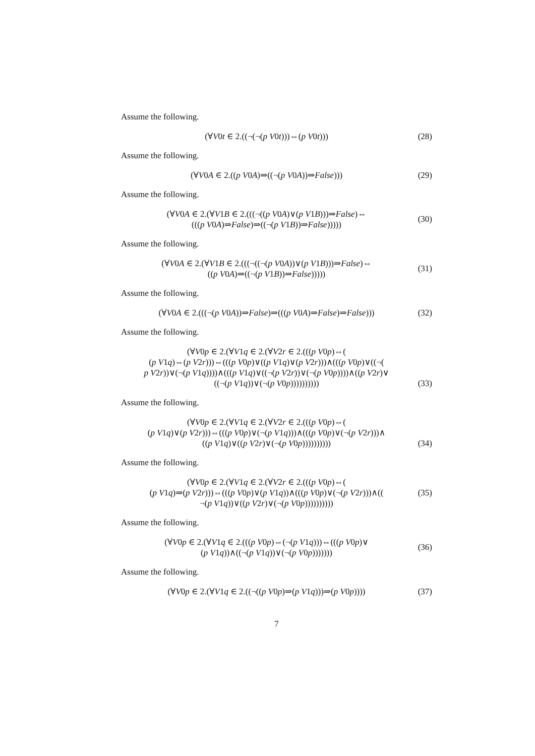Assume the following.
(∀V0t ∈ 2.((¬(¬(p V0t)))⇔(p V0t)))
(28)
Assume the following.
(∀V0A ∈ 2.((p V0A)⇒((¬(p V0A))⇒False)))
(29)
Assume the following.
(∀V0A ∈ 2.(∀V1B ∈ 2.(((¬((p V0A)∨(p V1B)))⇒False)⇔
(((p V0A)⇒False)⇒((¬(p V1B))⇒False)))))
(30)
Assume the following.
(∀V0A ∈ 2.(∀V1B ∈ 2.(((¬((¬(p V0A))∨(p V1B)))⇒False)⇔
((p V0A)⇒((¬(p V1B))⇒False)))))
(31)
Assume the following.
(∀V0A ∈ 2.(((¬(p V0A))⇒False)⇒(((p V0A)⇒False)⇒False)))
(32)
Assume the following.
(∀V0p ∈ 2.(∀V1q ∈ 2.(∀V2r ∈ 2.(((p V0p)⇔(
(p V1q)⇔(p V2r)))⇔(((p V0p)∨((p V1q)∨(p V2r)))∧(((p V0p)∨((¬(
p V2r))∨(¬(p V1q))))∧(((p V1q)∨((¬(p V2r))∨(¬(p V0p))))∧((p V2r)∨
((¬(p V1q))∨(¬(p V0p))))))))))
(33)
Assume the following.
(∀V0p ∈ 2.(∀V1q ∈ 2.(∀V2r ∈ 2.(((p V0p)⇔(
(p V1q)∨(p V2r)))⇔(((p V0p)∨(¬(p V1q)))∧(((p V0p)∨(¬(p V2r)))∧
((p V1q)∨((p V2r)∨(¬(p V0p))))))))))
(34)
Assume the following.
(∀V0p ∈ 2.(∀V1q ∈ 2.(∀V2r ∈ 2.(((p V0p)⇔(
(p V1q)⇒(p V2r)))⇔(((p V0p)∨(p V1q))∧(((p V0p)∨(¬(p V2r)))∧((
¬(p V1q))∨((p V2r)∨(¬(p V0p))))))))))
(35)
Assume the following.
(∀V0p ∈ 2.(∀V1q ∈ 2.(((p V0p)⇔(¬(p V1q)))⇔(((p V0p)∨
(p V1q))∧((¬(p V1q))∨(¬(p V0p)))))))
(36)
Assume the following.
(∀V0p ∈ 2.(∀V1q ∈ 2.((¬((p V0p)⇒(p V1q)))⇒(p V0p))))
(37)
7